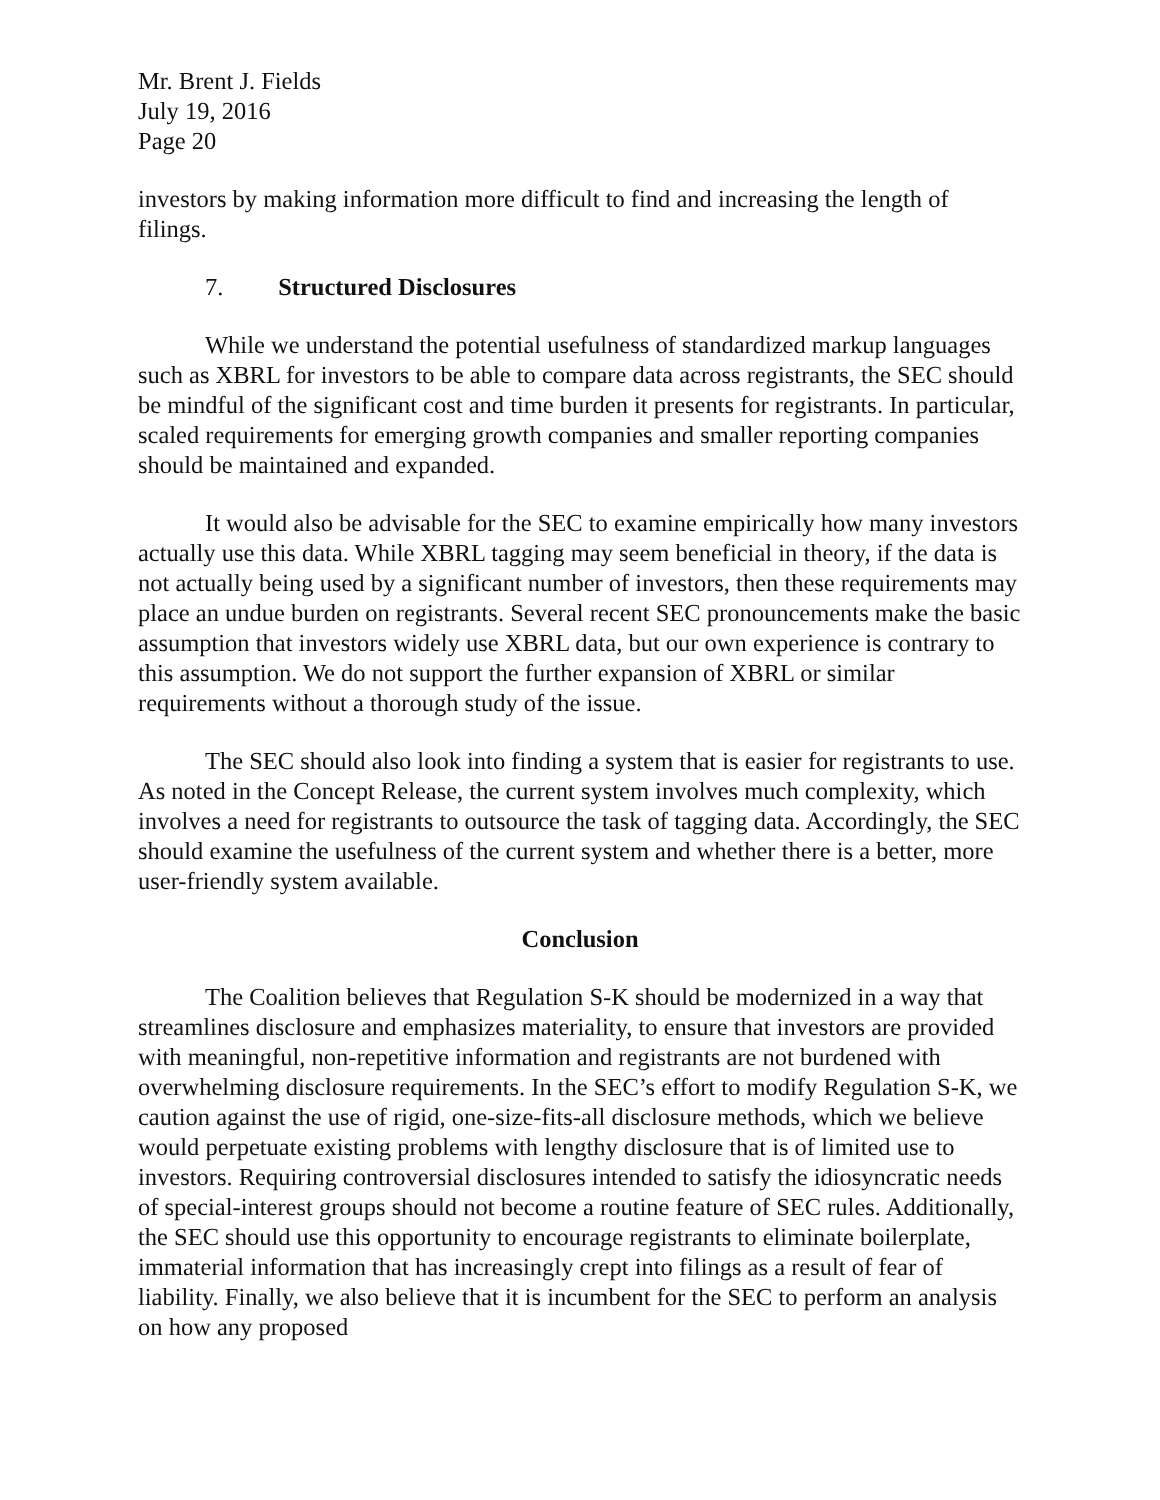Mr. Brent J. Fields
July 19, 2016
Page 20
investors by making information more difficult to find and increasing the length of filings.
7. Structured Disclosures
While we understand the potential usefulness of standardized markup languages such as XBRL for investors to be able to compare data across registrants, the SEC should be mindful of the significant cost and time burden it presents for registrants. In particular, scaled requirements for emerging growth companies and smaller reporting companies should be maintained and expanded.
It would also be advisable for the SEC to examine empirically how many investors actually use this data. While XBRL tagging may seem beneficial in theory, if the data is not actually being used by a significant number of investors, then these requirements may place an undue burden on registrants. Several recent SEC pronouncements make the basic assumption that investors widely use XBRL data, but our own experience is contrary to this assumption. We do not support the further expansion of XBRL or similar requirements without a thorough study of the issue.
The SEC should also look into finding a system that is easier for registrants to use. As noted in the Concept Release, the current system involves much complexity, which involves a need for registrants to outsource the task of tagging data. Accordingly, the SEC should examine the usefulness of the current system and whether there is a better, more user-friendly system available.
Conclusion
The Coalition believes that Regulation S-K should be modernized in a way that streamlines disclosure and emphasizes materiality, to ensure that investors are provided with meaningful, non-repetitive information and registrants are not burdened with overwhelming disclosure requirements. In the SEC’s effort to modify Regulation S-K, we caution against the use of rigid, one-size-fits-all disclosure methods, which we believe would perpetuate existing problems with lengthy disclosure that is of limited use to investors. Requiring controversial disclosures intended to satisfy the idiosyncratic needs of special-interest groups should not become a routine feature of SEC rules. Additionally, the SEC should use this opportunity to encourage registrants to eliminate boilerplate, immaterial information that has increasingly crept into filings as a result of fear of liability. Finally, we also believe that it is incumbent for the SEC to perform an analysis on how any proposed